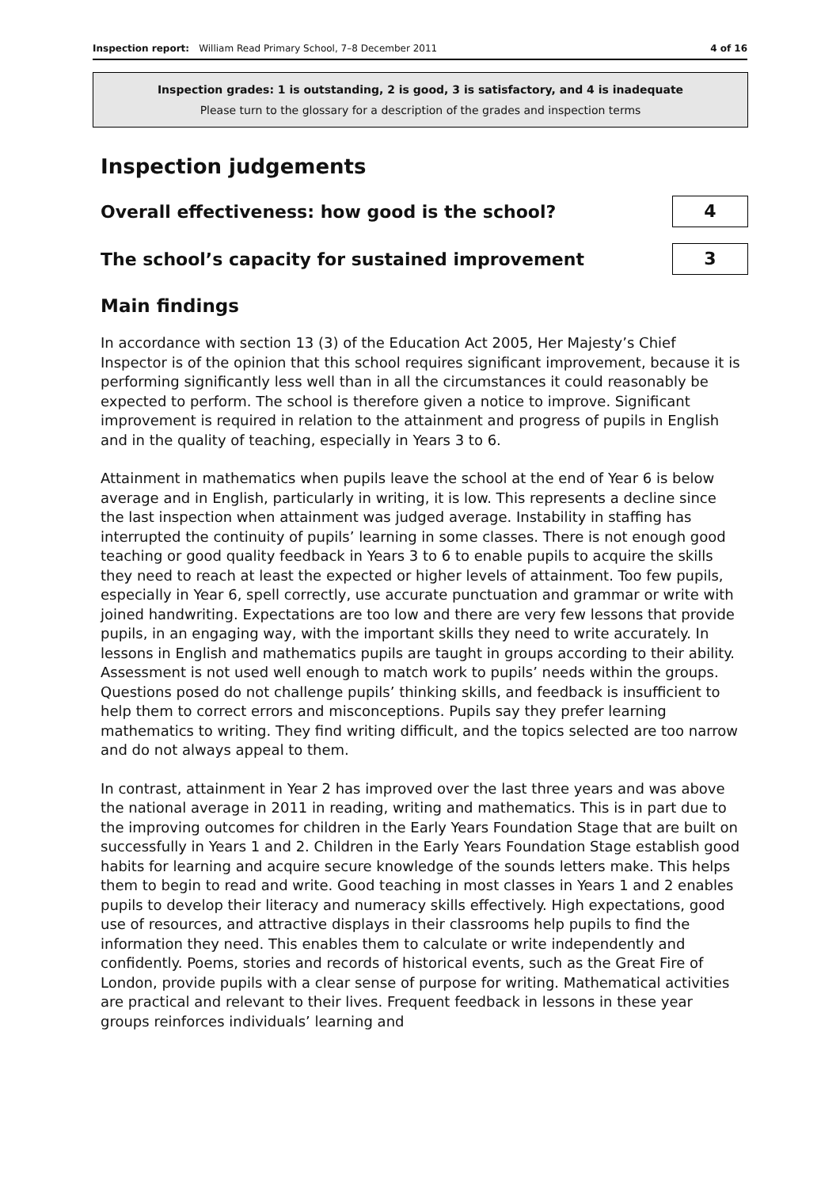Inspection report: William Read Primary School, 7–8 December 2011 4 of 16
Inspection grades: 1 is outstanding, 2 is good, 3 is satisfactory, and 4 is inadequate
Please turn to the glossary for a description of the grades and inspection terms
Inspection judgements
Overall effectiveness: how good is the school?
4
The school’s capacity for sustained improvement
3
Main findings
In accordance with section 13 (3) of the Education Act 2005, Her Majesty’s Chief Inspector is of the opinion that this school requires significant improvement, because it is performing significantly less well than in all the circumstances it could reasonably be expected to perform. The school is therefore given a notice to improve. Significant improvement is required in relation to the attainment and progress of pupils in English and in the quality of teaching, especially in Years 3 to 6.
Attainment in mathematics when pupils leave the school at the end of Year 6 is below average and in English, particularly in writing, it is low. This represents a decline since the last inspection when attainment was judged average. Instability in staffing has interrupted the continuity of pupils’ learning in some classes. There is not enough good teaching or good quality feedback in Years 3 to 6 to enable pupils to acquire the skills they need to reach at least the expected or higher levels of attainment. Too few pupils, especially in Year 6, spell correctly, use accurate punctuation and grammar or write with joined handwriting. Expectations are too low and there are very few lessons that provide pupils, in an engaging way, with the important skills they need to write accurately. In lessons in English and mathematics pupils are taught in groups according to their ability. Assessment is not used well enough to match work to pupils’ needs within the groups. Questions posed do not challenge pupils’ thinking skills, and feedback is insufficient to help them to correct errors and misconceptions. Pupils say they prefer learning mathematics to writing. They find writing difficult, and the topics selected are too narrow and do not always appeal to them.
In contrast, attainment in Year 2 has improved over the last three years and was above the national average in 2011 in reading, writing and mathematics. This is in part due to the improving outcomes for children in the Early Years Foundation Stage that are built on successfully in Years 1 and 2. Children in the Early Years Foundation Stage establish good habits for learning and acquire secure knowledge of the sounds letters make. This helps them to begin to read and write. Good teaching in most classes in Years 1 and 2 enables pupils to develop their literacy and numeracy skills effectively. High expectations, good use of resources, and attractive displays in their classrooms help pupils to find the information they need. This enables them to calculate or write independently and confidently. Poems, stories and records of historical events, such as the Great Fire of London, provide pupils with a clear sense of purpose for writing. Mathematical activities are practical and relevant to their lives. Frequent feedback in lessons in these year groups reinforces individuals’ learning and